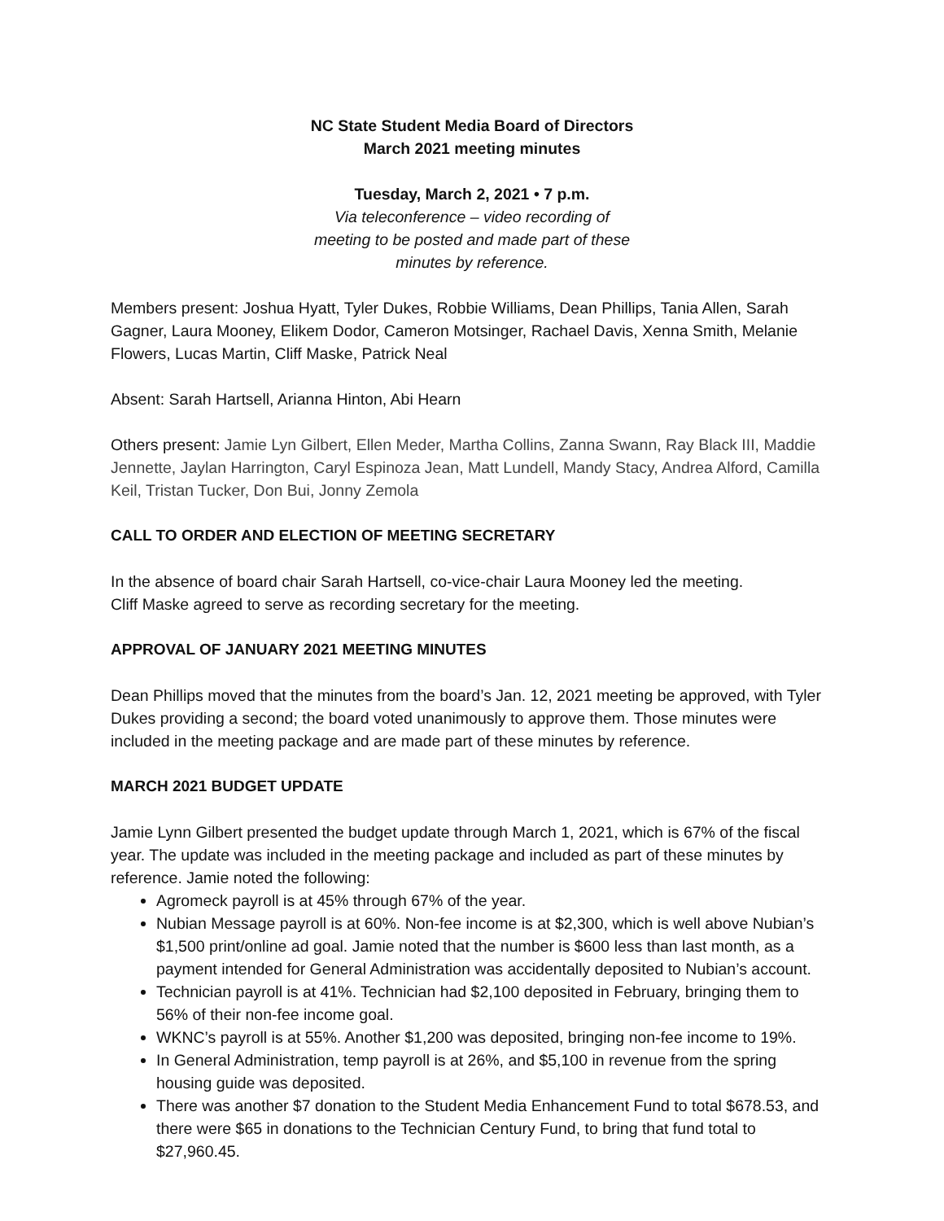NC State Student Media Board of Directors
March 2021 meeting minutes
Tuesday, March 2, 2021 • 7 p.m.
Via teleconference – video recording of
meeting to be posted and made part of these
minutes by reference.
Members present: Joshua Hyatt, Tyler Dukes, Robbie Williams, Dean Phillips, Tania Allen, Sarah Gagner, Laura Mooney, Elikem Dodor, Cameron Motsinger, Rachael Davis, Xenna Smith, Melanie Flowers, Lucas Martin, Cliff Maske, Patrick Neal
Absent: Sarah Hartsell, Arianna Hinton, Abi Hearn
Others present: Jamie Lyn Gilbert, Ellen Meder, Martha Collins, Zanna Swann, Ray Black III, Maddie Jennette, Jaylan Harrington, Caryl Espinoza Jean, Matt Lundell, Mandy Stacy, Andrea Alford, Camilla Keil, Tristan Tucker, Don Bui, Jonny Zemola
CALL TO ORDER AND ELECTION OF MEETING SECRETARY
In the absence of board chair Sarah Hartsell, co-vice-chair Laura Mooney led the meeting.
Cliff Maske agreed to serve as recording secretary for the meeting.
APPROVAL OF JANUARY 2021 MEETING MINUTES
Dean Phillips moved that the minutes from the board’s Jan. 12, 2021 meeting be approved, with Tyler Dukes providing a second; the board voted unanimously to approve them. Those minutes were included in the meeting package and are made part of these minutes by reference.
MARCH 2021 BUDGET UPDATE
Jamie Lynn Gilbert presented the budget update through March 1, 2021, which is 67% of the fiscal year. The update was included in the meeting package and included as part of these minutes by reference. Jamie noted the following:
Agromeck payroll is at 45% through 67% of the year.
Nubian Message payroll is at 60%. Non-fee income is at $2,300, which is well above Nubian’s $1,500 print/online ad goal. Jamie noted that the number is $600 less than last month, as a payment intended for General Administration was accidentally deposited to Nubian’s account.
Technician payroll is at 41%. Technician had $2,100 deposited in February, bringing them to 56% of their non-fee income goal.
WKNC’s payroll is at 55%. Another $1,200 was deposited, bringing non-fee income to 19%.
In General Administration, temp payroll is at 26%, and $5,100 in revenue from the spring housing guide was deposited.
There was another $7 donation to the Student Media Enhancement Fund to total $678.53, and there were $65 in donations to the Technician Century Fund, to bring that fund total to $27,960.45.